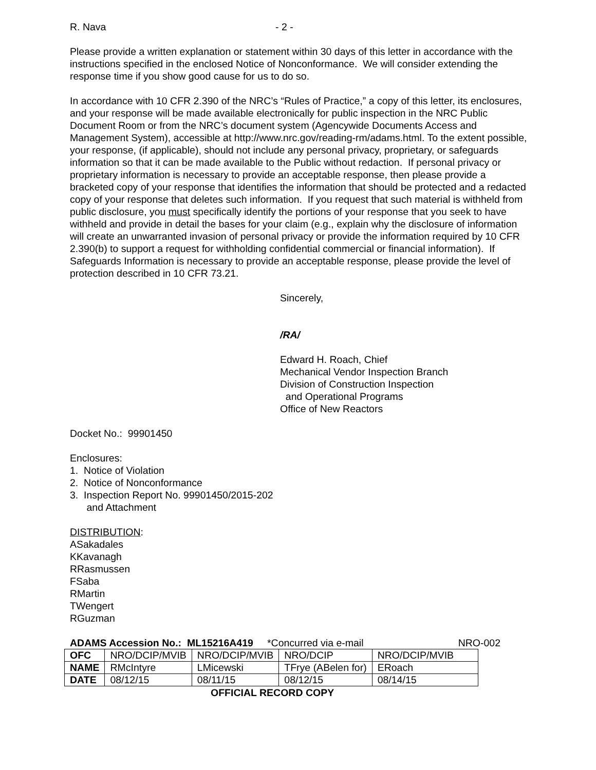R. Nava - 2 -
Please provide a written explanation or statement within 30 days of this letter in accordance with the instructions specified in the enclosed Notice of Nonconformance. We will consider extending the response time if you show good cause for us to do so.
In accordance with 10 CFR 2.390 of the NRC’s “Rules of Practice,” a copy of this letter, its enclosures, and your response will be made available electronically for public inspection in the NRC Public Document Room or from the NRC’s document system (Agencywide Documents Access and Management System), accessible at http://www.nrc.gov/reading-rm/adams.html. To the extent possible, your response, (if applicable), should not include any personal privacy, proprietary, or safeguards information so that it can be made available to the Public without redaction. If personal privacy or proprietary information is necessary to provide an acceptable response, then please provide a bracketed copy of your response that identifies the information that should be protected and a redacted copy of your response that deletes such information. If you request that such material is withheld from public disclosure, you must specifically identify the portions of your response that you seek to have withheld and provide in detail the bases for your claim (e.g., explain why the disclosure of information will create an unwarranted invasion of personal privacy or provide the information required by 10 CFR 2.390(b) to support a request for withholding confidential commercial or financial information). If Safeguards Information is necessary to provide an acceptable response, please provide the level of protection described in 10 CFR 73.21.
Sincerely,
/RA/
Edward H. Roach, Chief
Mechanical Vendor Inspection Branch
Division of Construction Inspection
and Operational Programs
Office of New Reactors
Docket No.: 99901450
Enclosures:
1. Notice of Violation
2. Notice of Nonconformance
3. Inspection Report No. 99901450/2015-202
and Attachment
DISTRIBUTION:
ASakadales
KKavanagh
RRasmussen
FSaba
RMartin
TWengert
RGuzman
ADAMS Accession No.: ML15216A419 *Concurred via e-mail NRO-002
| OFC | NRO/DCIP/MVIB | NRO/DCIP/MVIB | NRO/DCIP | NRO/DCIP/MVIB |
| NAME | RMcIntyre | LMicewski | TFrye (ABelen for) | ERoach |
| DATE | 08/12/15 | 08/11/15 | 08/12/15 | 08/14/15 |
OFFICIAL RECORD COPY